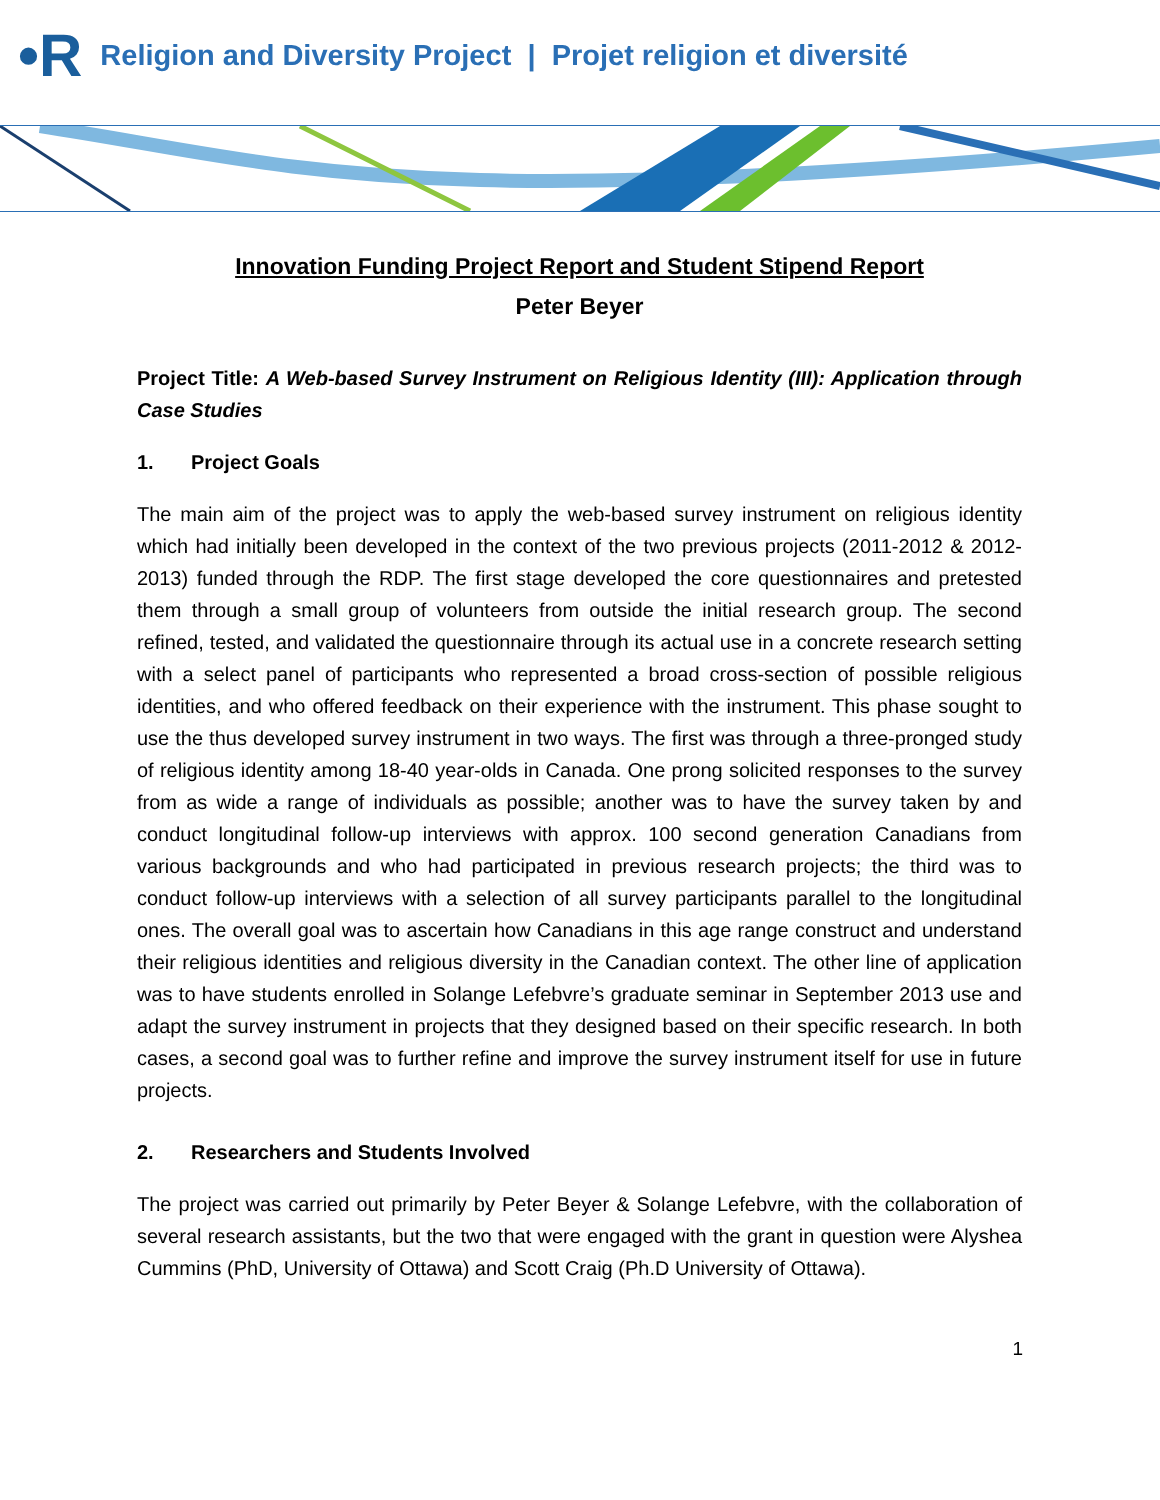•R Religion and Diversity Project | Projet religion et diversité
Innovation Funding Project Report and Student Stipend Report
Peter Beyer
Project Title: A Web-based Survey Instrument on Religious Identity (III): Application through Case Studies
1. Project Goals
The main aim of the project was to apply the web-based survey instrument on religious identity which had initially been developed in the context of the two previous projects (2011-2012 & 2012-2013) funded through the RDP. The first stage developed the core questionnaires and pretested them through a small group of volunteers from outside the initial research group. The second refined, tested, and validated the questionnaire through its actual use in a concrete research setting with a select panel of participants who represented a broad cross-section of possible religious identities, and who offered feedback on their experience with the instrument. This phase sought to use the thus developed survey instrument in two ways. The first was through a three-pronged study of religious identity among 18-40 year-olds in Canada. One prong solicited responses to the survey from as wide a range of individuals as possible; another was to have the survey taken by and conduct longitudinal follow-up interviews with approx. 100 second generation Canadians from various backgrounds and who had participated in previous research projects; the third was to conduct follow-up interviews with a selection of all survey participants parallel to the longitudinal ones. The overall goal was to ascertain how Canadians in this age range construct and understand their religious identities and religious diversity in the Canadian context. The other line of application was to have students enrolled in Solange Lefebvre’s graduate seminar in September 2013 use and adapt the survey instrument in projects that they designed based on their specific research. In both cases, a second goal was to further refine and improve the survey instrument itself for use in future projects.
2. Researchers and Students Involved
The project was carried out primarily by Peter Beyer & Solange Lefebvre, with the collaboration of several research assistants, but the two that were engaged with the grant in question were Alyshea Cummins (PhD, University of Ottawa) and Scott Craig (Ph.D University of Ottawa).
1